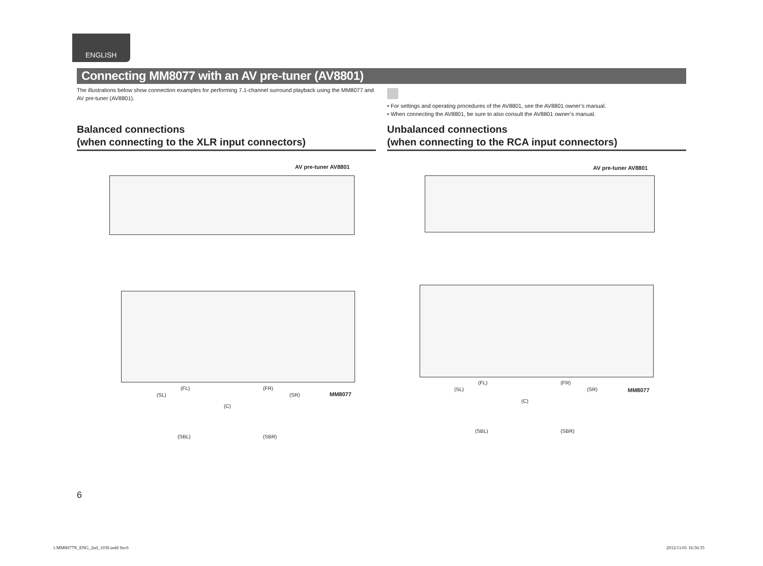ENGLISH
Connecting MM8077 with an AV pre-tuner (AV8801)
The illustrations below show connection examples for performing 7.1-channel surround playback using the MM8077 and AV pre-tuner (AV8801).
• For settings and operating procedures of the AV8801, see the AV8801 owner’s manual.
• When connecting the AV8801, be sure to also consult the AV8801 owner’s manual.
Balanced connections
(when connecting to the XLR input connectors)
Unbalanced connections
(when connecting to the RCA input connectors)
AV pre-tuner AV8801
MM8077
(SL)
(FL)
(C)
(FR)
(SR)
(SBL) (SBR)
AV pre-tuner AV8801
MM8077
(SL)
(FL)
(C)
(FR)
(SR)
(SBL) (SBR)
6
1.MM8077N_ENG_2nd_1030.indd Sec6
2012/11/01 16:56:35